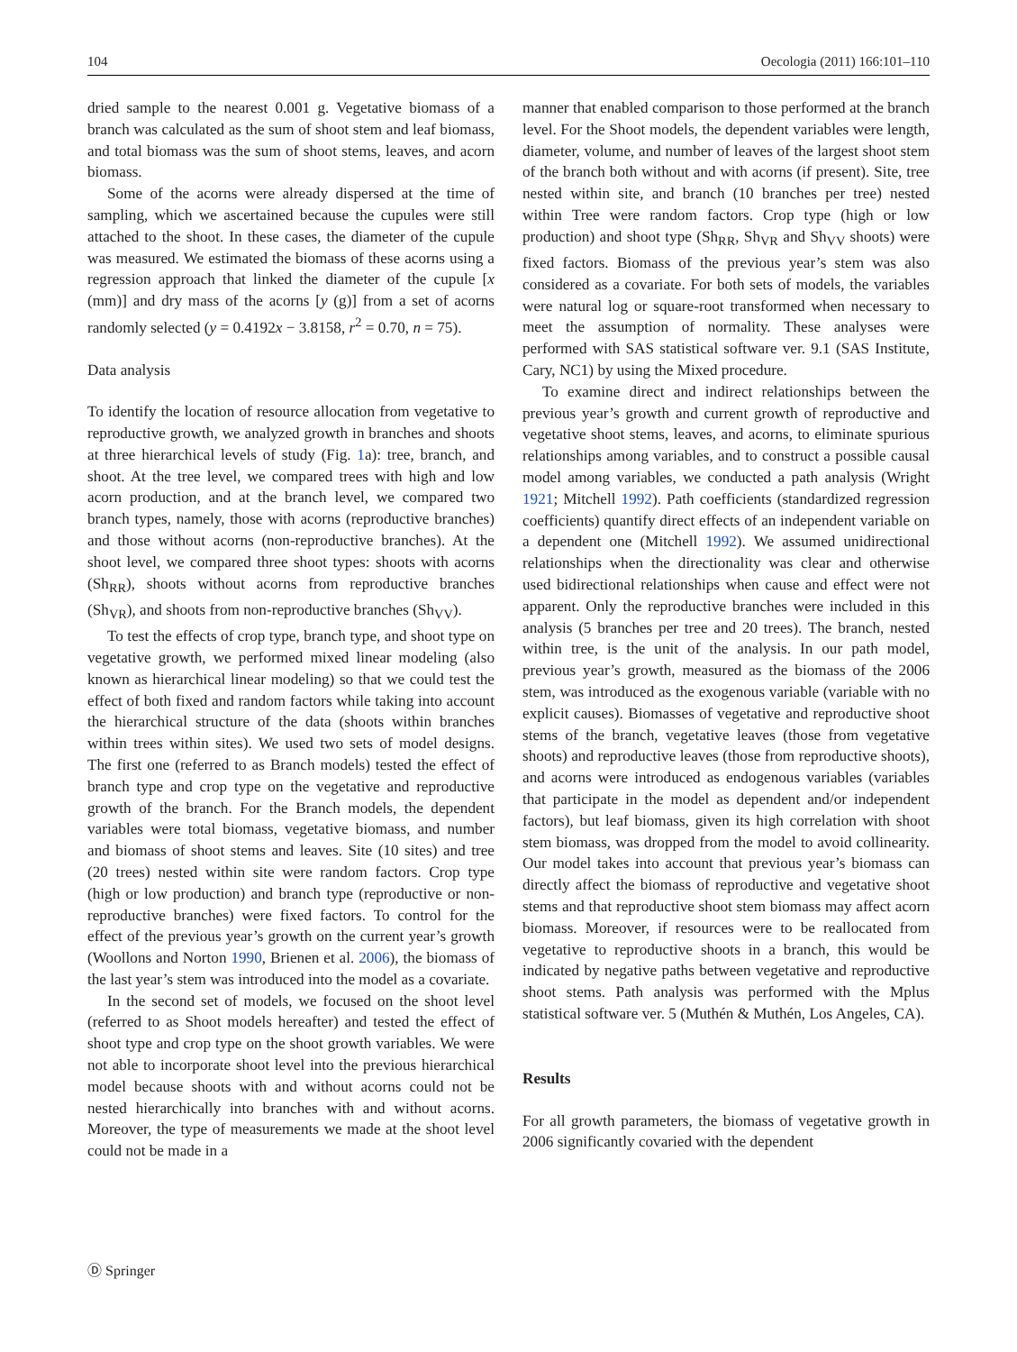104 Oecologia (2011) 166:101–110
dried sample to the nearest 0.001 g. Vegetative biomass of a branch was calculated as the sum of shoot stem and leaf biomass, and total biomass was the sum of shoot stems, leaves, and acorn biomass.
Some of the acorns were already dispersed at the time of sampling, which we ascertained because the cupules were still attached to the shoot. In these cases, the diameter of the cupule was measured. We estimated the biomass of these acorns using a regression approach that linked the diameter of the cupule [x (mm)] and dry mass of the acorns [y (g)] from a set of acorns randomly selected (y = 0.4192x − 3.8158, r<sup>2</sup> = 0.70, n = 75).
Data analysis
To identify the location of resource allocation from vegetative to reproductive growth, we analyzed growth in branches and shoots at three hierarchical levels of study (Fig. 1a): tree, branch, and shoot. At the tree level, we compared trees with high and low acorn production, and at the branch level, we compared two branch types, namely, those with acorns (reproductive branches) and those without acorns (non-reproductive branches). At the shoot level, we compared three shoot types: shoots with acorns (Sh<sub>RR</sub>), shoots without acorns from reproductive branches (Sh<sub>VR</sub>), and shoots from non-reproductive branches (Sh<sub>VV</sub>).
To test the effects of crop type, branch type, and shoot type on vegetative growth, we performed mixed linear modeling (also known as hierarchical linear modeling) so that we could test the effect of both fixed and random factors while taking into account the hierarchical structure of the data (shoots within branches within trees within sites). We used two sets of model designs. The first one (referred to as Branch models) tested the effect of branch type and crop type on the vegetative and reproductive growth of the branch. For the Branch models, the dependent variables were total biomass, vegetative biomass, and number and biomass of shoot stems and leaves. Site (10 sites) and tree (20 trees) nested within site were random factors. Crop type (high or low production) and branch type (reproductive or non-reproductive branches) were fixed factors. To control for the effect of the previous year’s growth on the current year’s growth (Woollons and Norton 1990, Brienen et al. 2006), the biomass of the last year’s stem was introduced into the model as a covariate.
In the second set of models, we focused on the shoot level (referred to as Shoot models hereafter) and tested the effect of shoot type and crop type on the shoot growth variables. We were not able to incorporate shoot level into the previous hierarchical model because shoots with and without acorns could not be nested hierarchically into branches with and without acorns. Moreover, the type of measurements we made at the shoot level could not be made in a
manner that enabled comparison to those performed at the branch level. For the Shoot models, the dependent variables were length, diameter, volume, and number of leaves of the largest shoot stem of the branch both without and with acorns (if present). Site, tree nested within site, and branch (10 branches per tree) nested within Tree were random factors. Crop type (high or low production) and shoot type (Sh<sub>RR</sub>, Sh<sub>VR</sub> and Sh<sub>VV</sub> shoots) were fixed factors. Biomass of the previous year’s stem was also considered as a covariate. For both sets of models, the variables were natural log or square-root transformed when necessary to meet the assumption of normality. These analyses were performed with SAS statistical software ver. 9.1 (SAS Institute, Cary, NC1) by using the Mixed procedure.
To examine direct and indirect relationships between the previous year’s growth and current growth of reproductive and vegetative shoot stems, leaves, and acorns, to eliminate spurious relationships among variables, and to construct a possible causal model among variables, we conducted a path analysis (Wright 1921; Mitchell 1992). Path coefficients (standardized regression coefficients) quantify direct effects of an independent variable on a dependent one (Mitchell 1992). We assumed unidirectional relationships when the directionality was clear and otherwise used bidirectional relationships when cause and effect were not apparent. Only the reproductive branches were included in this analysis (5 branches per tree and 20 trees). The branch, nested within tree, is the unit of the analysis. In our path model, previous year’s growth, measured as the biomass of the 2006 stem, was introduced as the exogenous variable (variable with no explicit causes). Biomasses of vegetative and reproductive shoot stems of the branch, vegetative leaves (those from vegetative shoots) and reproductive leaves (those from reproductive shoots), and acorns were introduced as endogenous variables (variables that participate in the model as dependent and/or independent factors), but leaf biomass, given its high correlation with shoot stem biomass, was dropped from the model to avoid collinearity. Our model takes into account that previous year’s biomass can directly affect the biomass of reproductive and vegetative shoot stems and that reproductive shoot stem biomass may affect acorn biomass. Moreover, if resources were to be reallocated from vegetative to reproductive shoots in a branch, this would be indicated by negative paths between vegetative and reproductive shoot stems. Path analysis was performed with the Mplus statistical software ver. 5 (Muthén & Muthén, Los Angeles, CA).
Results
For all growth parameters, the biomass of vegetative growth in 2006 significantly covaried with the dependent
Ⓓ Springer